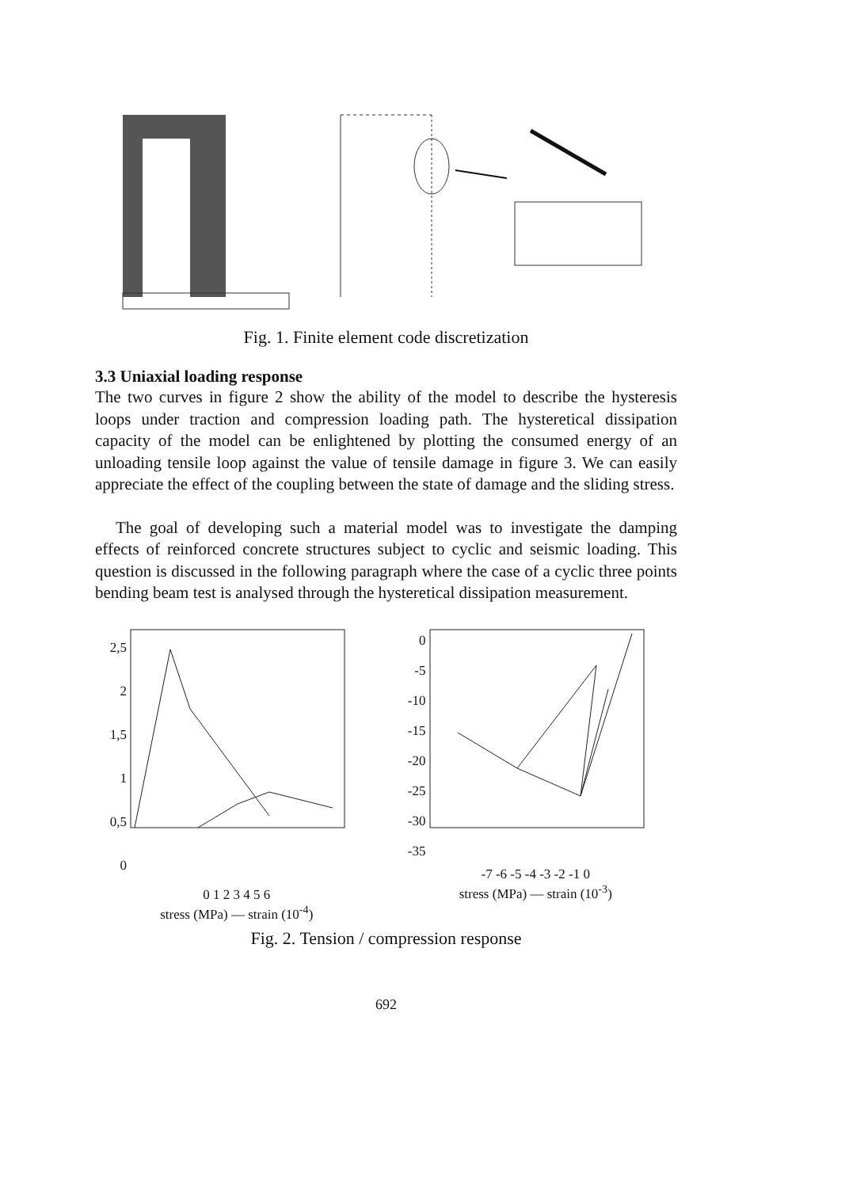Fig. 1. Finite element code discretization
3.3 Uniaxial loading response
The two curves in figure 2 show the ability of the model to describe the hysteresis loops under traction and compression loading path. The hysteretical dissipation capacity of the model can be enlightened by plotting the consumed energy of an unloading tensile loop against the value of tensile damage in figure 3. We can easily appreciate the effect of the coupling between the state of damage and the sliding stress.
The goal of developing such a material model was to investigate the damping effects of reinforced concrete structures subject to cyclic and seismic loading. This question is discussed in the following paragraph where the case of a cyclic three points bending beam test is analysed through the hysteretical dissipation measurement.
2,5
2
1,5
1
0,5
0
0 1 2 3 4 5 6
stress (MPa) — strain (10<sup>-4</sup>)
0
-5
-10
-15
-20
-25
-30
-35
-7 -6 -5 -4 -3 -2 -1 0
stress (MPa) — strain (10<sup>-3</sup>)
Fig. 2. Tension / compression response
692